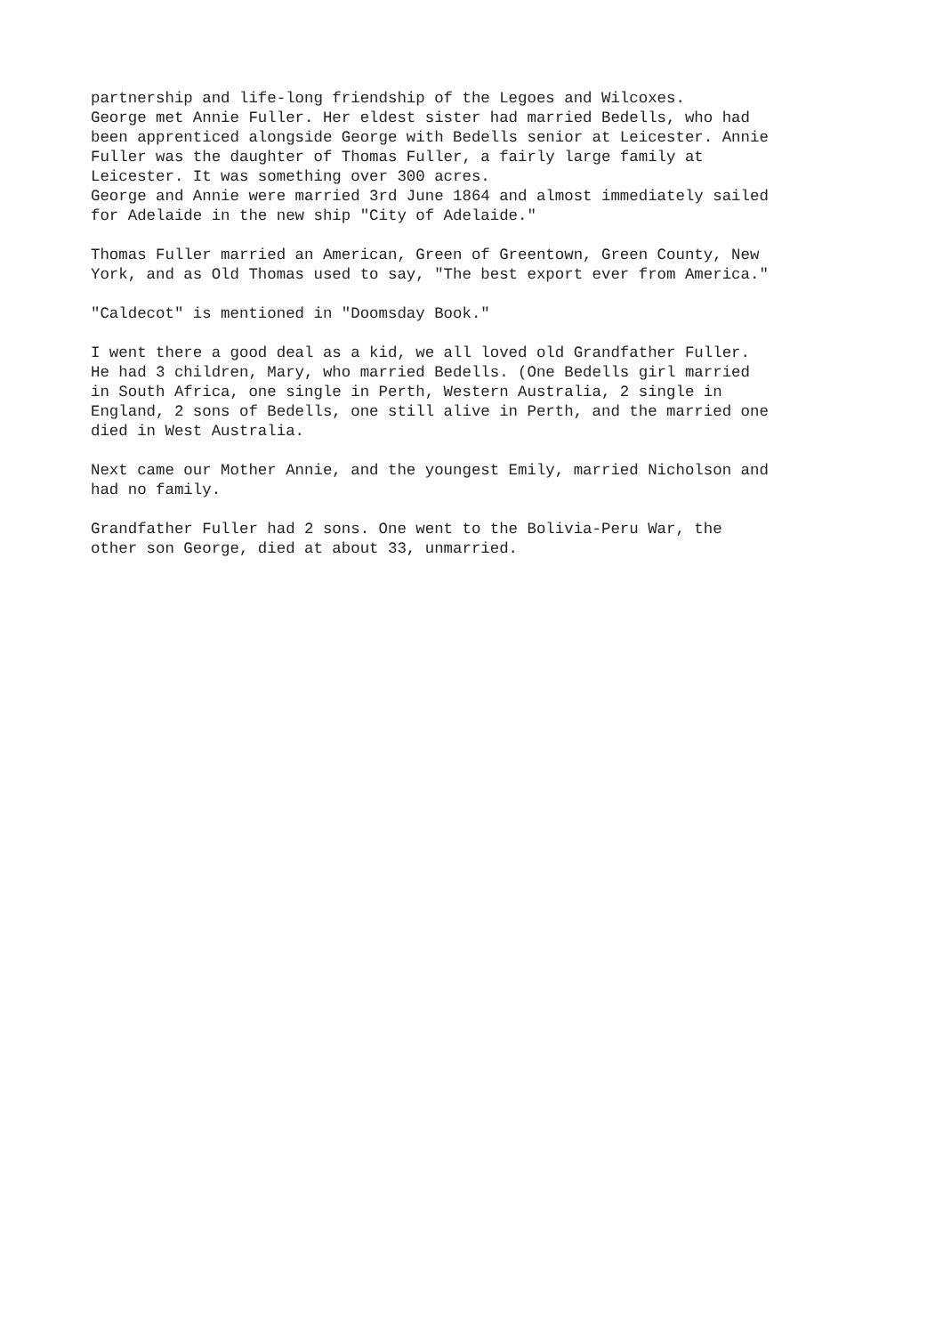partnership and life-long friendship of the Legoes and Wilcoxes. George met Annie Fuller. Her eldest sister had married Bedells, who had been apprenticed alongside George with Bedells senior at Leicester. Annie Fuller was the daughter of Thomas Fuller, a fairly large family at Leicester. It was something over 300 acres. George and Annie were married 3rd June 1864 and almost immediately sailed for Adelaide in the new ship "City of Adelaide."
Thomas Fuller married an American, Green of Greentown, Green County, New York, and as Old Thomas used to say, "The best export ever from America."
"Caldecot" is mentioned in "Doomsday Book."
I went there a good deal as a kid, we all loved old Grandfather Fuller. He had 3 children, Mary, who married Bedells. (One Bedells girl married in South Africa, one single in Perth, Western Australia, 2 single in England, 2 sons of Bedells, one still alive in Perth, and the married one died in West Australia.
Next came our Mother Annie, and the youngest Emily, married Nicholson and had no family.
Grandfather Fuller had 2 sons. One went to the Bolivia-Peru War, the other son George, died at about 33, unmarried.